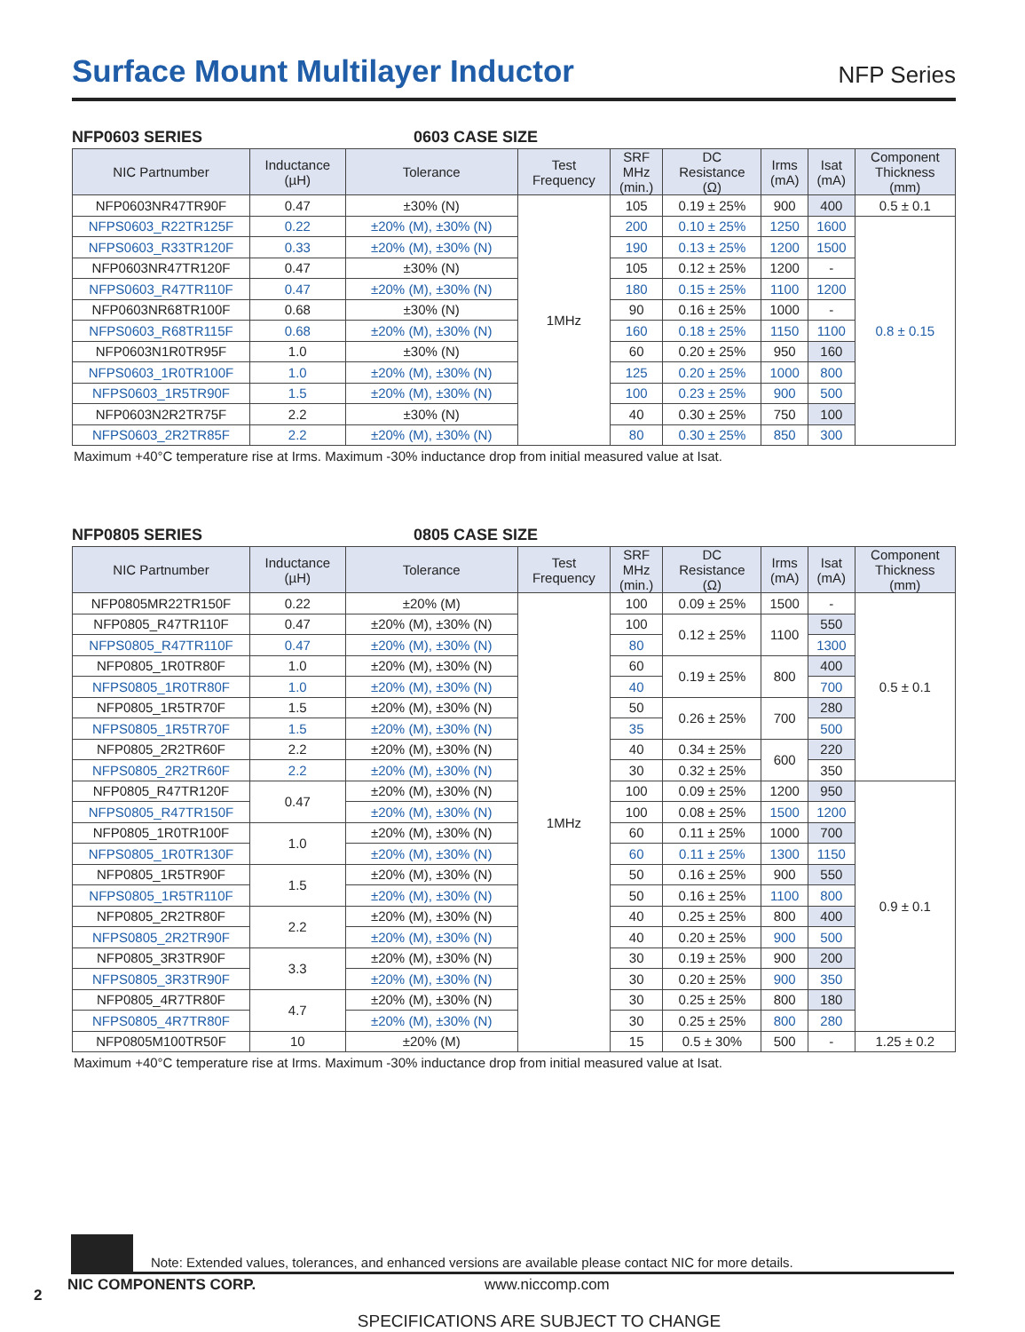Surface Mount Multilayer Inductor
NFP Series
NFP0603 SERIES 0603 CASE SIZE
| NIC Partnumber | Inductance (µH) | Tolerance | Test Frequency | SRF MHz (min.) | DC Resistance (Ω) | Irms (mA) | Isat (mA) | Component Thickness (mm) |
| --- | --- | --- | --- | --- | --- | --- | --- | --- |
| NFP0603NR47TR90F | 0.47 | ±30% (N) | 1MHz | 105 | 0.19 ± 25% | 900 | 400 | 0.5 ± 0.1 |
| NFPS0603_R22TR125F | 0.22 | ±20% (M), ±30% (N) | | 200 | 0.10 ± 25% | 1250 | 1600 | 0.8 ± 0.15 |
| NFPS0603_R33TR120F | 0.33 | ±20% (M), ±30% (N) | | 190 | 0.13 ± 25% | 1200 | 1500 | |
| NFP0603NR47TR120F | 0.47 | ±30% (N) | | 105 | 0.12 ± 25% | 1200 | - | |
| NFPS0603_R47TR110F | 0.47 | ±20% (M), ±30% (N) | | 180 | 0.15 ± 25% | 1100 | 1200 | |
| NFP0603NR68TR100F | 0.68 | ±30% (N) | | 90 | 0.16 ± 25% | 1000 | - | |
| NFPS0603_R68TR115F | 0.68 | ±20% (M), ±30% (N) | | 160 | 0.18 ± 25% | 1150 | 1100 | |
| NFP0603N1R0TR95F | 1.0 | ±30% (N) | | 60 | 0.20 ± 25% | 950 | 160 | |
| NFPS0603_1R0TR100F | 1.0 | ±20% (M), ±30% (N) | | 125 | 0.20 ± 25% | 1000 | 800 | |
| NFPS0603_1R5TR90F | 1.5 | ±20% (M), ±30% (N) | | 100 | 0.23 ± 25% | 900 | 500 | |
| NFP0603N2R2TR75F | 2.2 | ±30% (N) | | 40 | 0.30 ± 25% | 750 | 100 | |
| NFPS0603_2R2TR85F | 2.2 | ±20% (M), ±30% (N) | | 80 | 0.30 ± 25% | 850 | 300 | |
Maximum +40°C temperature rise at Irms. Maximum -30% inductance drop from initial measured value at Isat.
NFP0805 SERIES 0805 CASE SIZE
| NIC Partnumber | Inductance (µH) | Tolerance | Test Frequency | SRF MHz (min.) | DC Resistance (Ω) | Irms (mA) | Isat (mA) | Component Thickness (mm) |
| --- | --- | --- | --- | --- | --- | --- | --- | --- |
| NFP0805MR22TR150F | 0.22 | ±20% (M) | 1MHz | 100 | 0.09 ± 25% | 1500 | - | 0.5 ± 0.1 |
| NFP0805_R47TR110F | 0.47 | ±20% (M), ±30% (N) | | 100 | 0.12 ± 25% | 1100 | 550 | |
| NFPS0805_R47TR110F | 0.47 | ±20% (M), ±30% (N) | | 80 | | | 1300 | |
| NFP0805_1R0TR80F | 1.0 | ±20% (M), ±30% (N) | | 60 | 0.19 ± 25% | 800 | 400 | |
| NFPS0805_1R0TR80F | 1.0 | ±20% (M), ±30% (N) | | 40 | | | 700 | |
| NFP0805_1R5TR70F | 1.5 | ±20% (M), ±30% (N) | | 50 | 0.26 ± 25% | 700 | 280 | |
| NFPS0805_1R5TR70F | 1.5 | ±20% (M), ±30% (N) | | 35 | | | 500 | |
| NFP0805_2R2TR60F | 2.2 | ±20% (M), ±30% (N) | | 40 | 0.34 ± 25% | 600 | 220 | |
| NFPS0805_2R2TR60F | 2.2 | ±20% (M), ±30% (N) | | 30 | 0.32 ± 25% | | 350 | |
| NFP0805_R47TR120F | 0.47 | ±20% (M), ±30% (N) | | 100 | 0.09 ± 25% | 1200 | 950 | 0.9 ± 0.1 |
| NFPS0805_R47TR150F | | ±20% (M), ±30% (N) | | 100 | 0.08 ± 25% | 1500 | 1200 | |
| NFP0805_1R0TR100F | 1.0 | ±20% (M), ±30% (N) | | 60 | 0.11 ± 25% | 1000 | 700 | |
| NFPS0805_1R0TR130F | | ±20% (M), ±30% (N) | | 60 | 0.11 ± 25% | 1300 | 1150 | |
| NFP0805_1R5TR90F | 1.5 | ±20% (M), ±30% (N) | | 50 | 0.16 ± 25% | 900 | 550 | |
| NFPS0805_1R5TR110F | | ±20% (M), ±30% (N) | | 50 | 0.16 ± 25% | 1100 | 800 | |
| NFP0805_2R2TR80F | 2.2 | ±20% (M), ±30% (N) | | 40 | 0.25 ± 25% | 800 | 400 | |
| NFPS0805_2R2TR90F | | ±20% (M), ±30% (N) | | 40 | 0.20 ± 25% | 900 | 500 | |
| NFP0805_3R3TR90F | 3.3 | ±20% (M), ±30% (N) | | 30 | 0.19 ± 25% | 900 | 200 | |
| NFPS0805_3R3TR90F | | ±20% (M), ±30% (N) | | 30 | 0.20 ± 25% | 900 | 350 | |
| NFP0805_4R7TR80F | 4.7 | ±20% (M), ±30% (N) | | 30 | 0.25 ± 25% | 800 | 180 | |
| NFPS0805_4R7TR80F | | ±20% (M), ±30% (N) | | 30 | 0.25 ± 25% | 800 | 280 | |
| NFP0805M100TR50F | 10 | ±20% (M) | | 15 | 0.5 ± 30% | 500 | - | 1.25 ± 0.2 |
Maximum +40°C temperature rise at Irms. Maximum -30% inductance drop from initial measured value at Isat.
Note: Extended values, tolerances, and enhanced versions are available please contact NIC for more details.
2
NIC COMPONENTS CORP. www.niccomp.com
SPECIFICATIONS ARE SUBJECT TO CHANGE